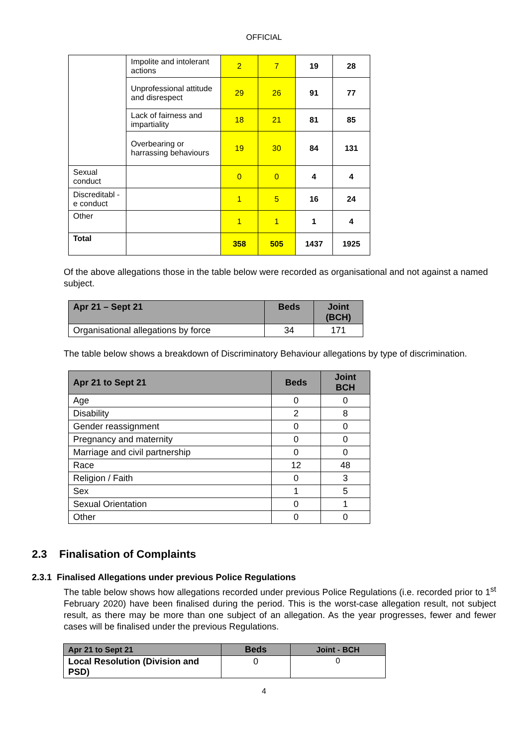OFFICIAL
| | Impolite and intolerant actions | 2 | 7 | 19 | 28 |
| | Unprofessional attitude and disrespect | 29 | 26 | 91 | 77 |
| | Lack of fairness and impartiality | 18 | 21 | 81 | 85 |
| | Overbearing or harrassing behaviours | 19 | 30 | 84 | 131 |
| Sexual conduct | | 0 | 0 | 4 | 4 |
| Discreditabl -e conduct | | 1 | 5 | 16 | 24 |
| Other | | 1 | 1 | 1 | 4 |
| Total | | 358 | 505 | 1437 | 1925 |
Of the above allegations those in the table below were recorded as organisational and not against a named subject.
| Apr 21 – Sept 21 | Beds | Joint (BCH) |
| Organisational allegations by force | 34 | 171 |
The table below shows a breakdown of Discriminatory Behaviour allegations by type of discrimination.
| Apr 21 to Sept 21 | Beds | Joint BCH |
| Age | 0 | 0 |
| Disability | 2 | 8 |
| Gender reassignment | 0 | 0 |
| Pregnancy and maternity | 0 | 0 |
| Marriage and civil partnership | 0 | 0 |
| Race | 12 | 48 |
| Religion / Faith | 0 | 3 |
| Sex | 1 | 5 |
| Sexual Orientation | 0 | 1 |
| Other | 0 | 0 |
2.3 Finalisation of Complaints
2.3.1 Finalised Allegations under previous Police Regulations
The table below shows how allegations recorded under previous Police Regulations (i.e. recorded prior to 1<sup>st</sup> February 2020) have been finalised during the period. This is the worst-case allegation result, not subject result, as there may be more than one subject of an allegation. As the year progresses, fewer and fewer cases will be finalised under the previous Regulations.
| Apr 21 to Sept 21 | Beds | Joint - BCH |
| Local Resolution (Division and PSD) | 0 | 0 |
4